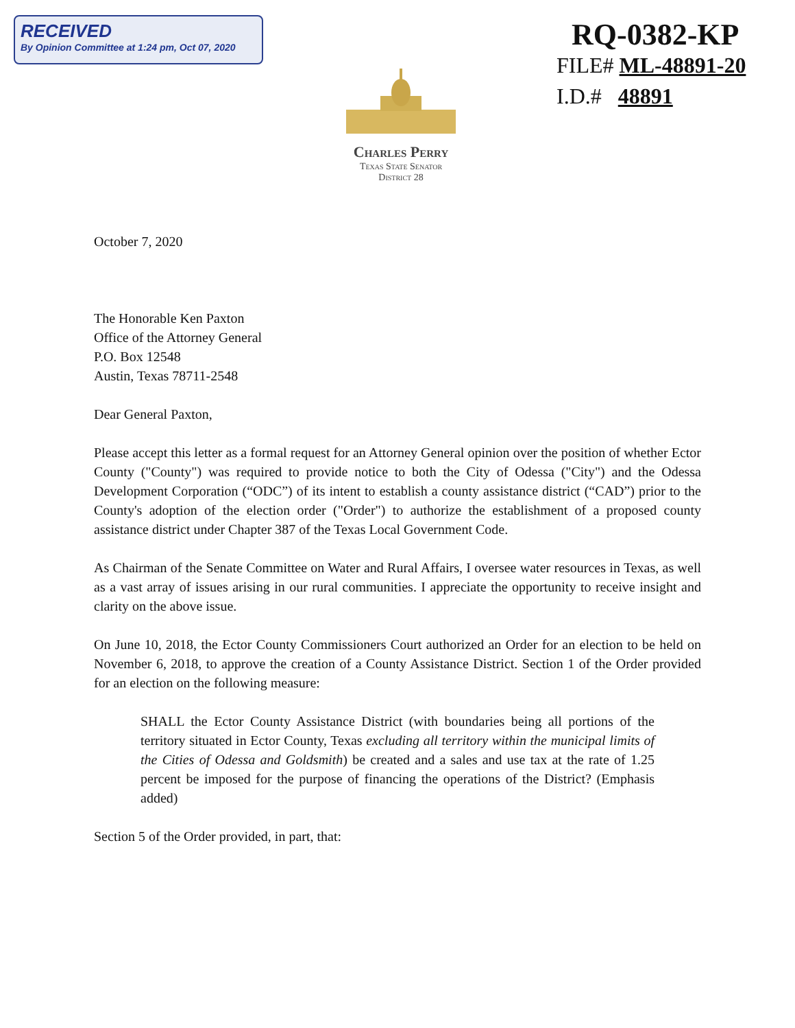RECEIVED
By Opinion Committee at 1:24 pm, Oct 07, 2020
RQ-0382-KP
FILE# ML-48891-20
I.D.# 48891
Charles Perry
Texas State Senator
District 28
October 7, 2020
The Honorable Ken Paxton
Office of the Attorney General
P.O. Box 12548
Austin, Texas 78711-2548
Dear General Paxton,
Please accept this letter as a formal request for an Attorney General opinion over the position of whether Ector County ("County") was required to provide notice to both the City of Odessa ("City") and the Odessa Development Corporation (“ODC”) of its intent to establish a county assistance district (“CAD”) prior to the County's adoption of the election order ("Order") to authorize the establishment of a proposed county assistance district under Chapter 387 of the Texas Local Government Code.
As Chairman of the Senate Committee on Water and Rural Affairs, I oversee water resources in Texas, as well as a vast array of issues arising in our rural communities. I appreciate the opportunity to receive insight and clarity on the above issue.
On June 10, 2018, the Ector County Commissioners Court authorized an Order for an election to be held on November 6, 2018, to approve the creation of a County Assistance District. Section 1 of the Order provided for an election on the following measure:
SHALL the Ector County Assistance District (with boundaries being all portions of the territory situated in Ector County, Texas excluding all territory within the municipal limits of the Cities of Odessa and Goldsmith) be created and a sales and use tax at the rate of 1.25 percent be imposed for the purpose of financing the operations of the District? (Emphasis added)
Section 5 of the Order provided, in part, that: